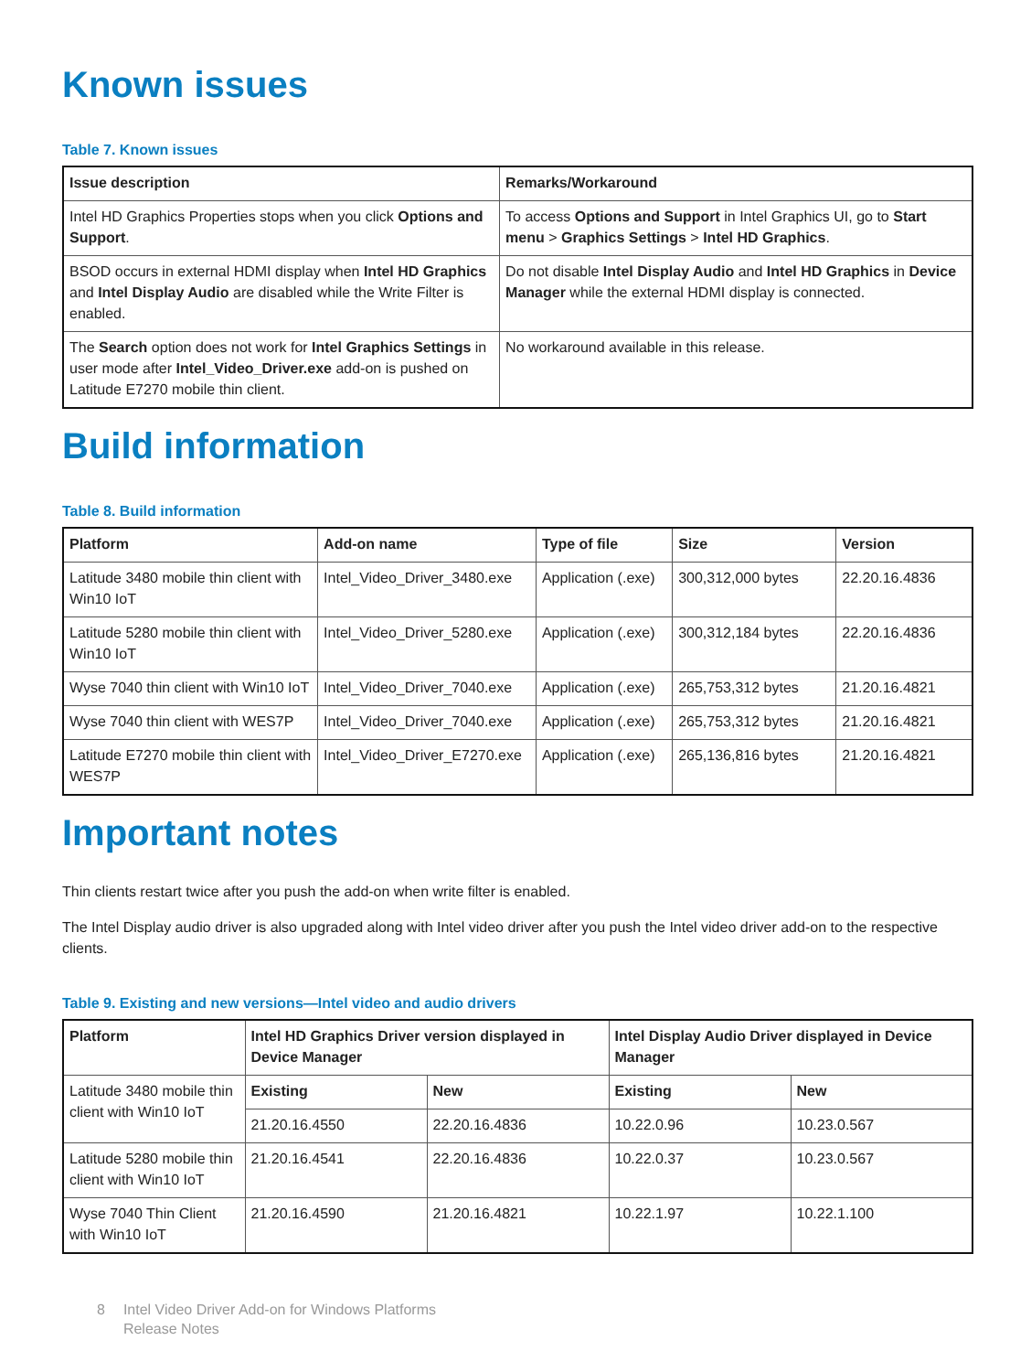Known issues
Table 7. Known issues
| Issue description | Remarks/Workaround |
| --- | --- |
| Intel HD Graphics Properties stops when you click Options and Support . | To access Options and Support in Intel Graphics UI, go to Start menu > Graphics Settings > Intel HD Graphics . |
| BSOD occurs in external HDMI display when Intel HD Graphics and Intel Display Audio are disabled while the Write Filter is enabled. | Do not disable Intel Display Audio and Intel HD Graphics in Device Manager while the external HDMI display is connected. |
| The Search option does not work for Intel Graphics Settings in user mode after Intel_Video_Driver.exe add-on is pushed on Latitude E7270 mobile thin client. | No workaround available in this release. |
Build information
Table 8. Build information
| Platform | Add-on name | Type of file | Size | Version |
| --- | --- | --- | --- | --- |
| Latitude 3480 mobile thin client with Win10 IoT | Intel_Video_Driver_3480.exe | Application (.exe) | 300,312,000 bytes | 22.20.16.4836 |
| Latitude 5280 mobile thin client with Win10 IoT | Intel_Video_Driver_5280.exe | Application (.exe) | 300,312,184 bytes | 22.20.16.4836 |
| Wyse 7040 thin client with Win10 IoT | Intel_Video_Driver_7040.exe | Application (.exe) | 265,753,312 bytes | 21.20.16.4821 |
| Wyse 7040 thin client with WES7P | Intel_Video_Driver_7040.exe | Application (.exe) | 265,753,312 bytes | 21.20.16.4821 |
| Latitude E7270 mobile thin client with WES7P | Intel_Video_Driver_E7270.exe | Application (.exe) | 265,136,816 bytes | 21.20.16.4821 |
Important notes
Thin clients restart twice after you push the add-on when write filter is enabled.
The Intel Display audio driver is also upgraded along with Intel video driver after you push the Intel video driver add-on to the respective clients.
Table 9. Existing and new versions—Intel video and audio drivers
| Platform | Intel HD Graphics Driver version displayed in Device Manager | | Intel Display Audio Driver displayed in Device Manager | |
| --- | --- | --- | --- | --- |
| Latitude 3480 mobile thin client with Win10 IoT | Existing | New | Existing | New |
| | 21.20.16.4550 | 22.20.16.4836 | 10.22.0.96 | 10.23.0.567 |
| Latitude 5280 mobile thin client with Win10 IoT | 21.20.16.4541 | 22.20.16.4836 | 10.22.0.37 | 10.23.0.567 |
| Wyse 7040 Thin Client with Win10 IoT | 21.20.16.4590 | 21.20.16.4821 | 10.22.1.97 | 10.22.1.100 |
8 Intel Video Driver Add-on for Windows Platforms
Release Notes